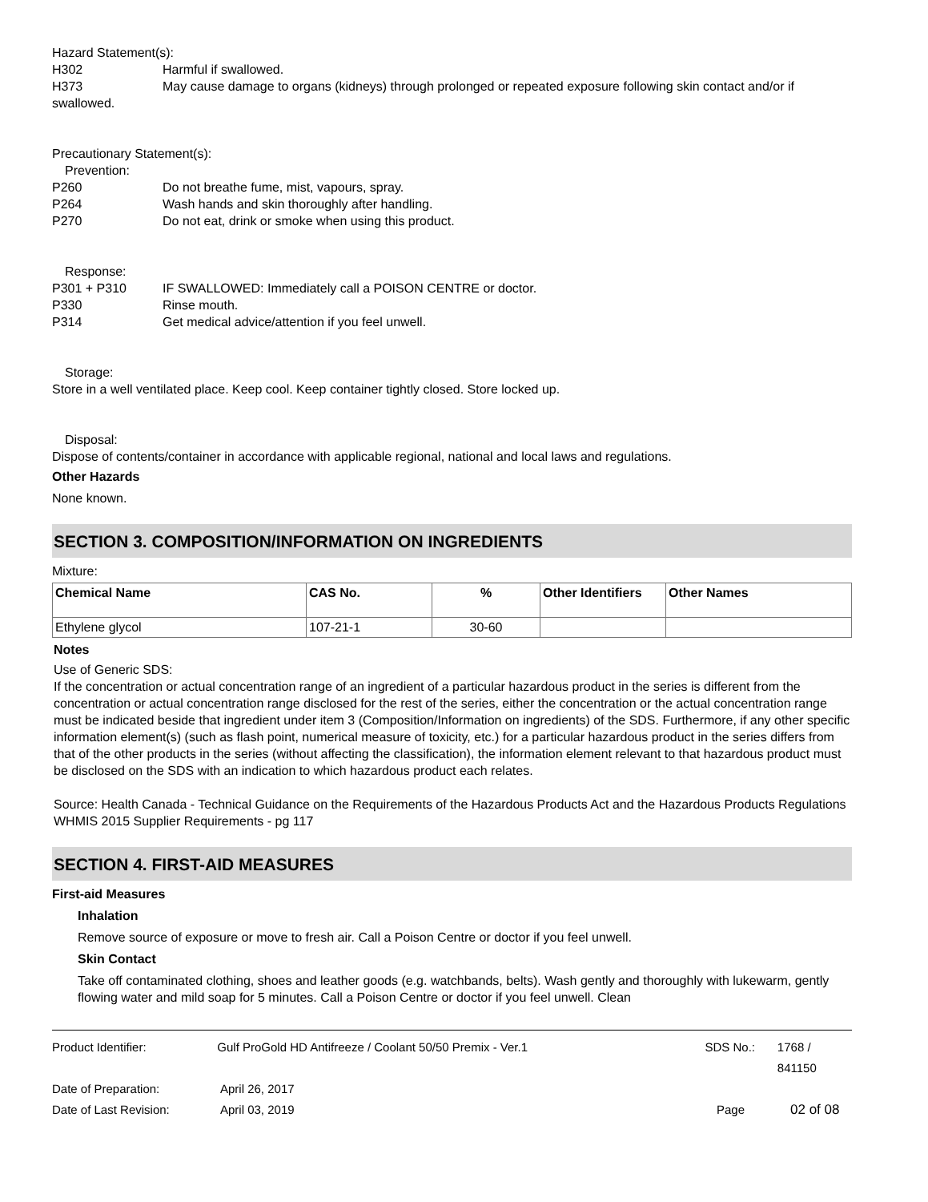Hazard Statement(s):
H302 Harmful if swallowed.
H373 May cause damage to organs (kidneys) through prolonged or repeated exposure following skin contact and/or if swallowed.
Precautionary Statement(s):
Prevention:
P260 Do not breathe fume, mist, vapours, spray.
P264 Wash hands and skin thoroughly after handling.
P270 Do not eat, drink or smoke when using this product.
Response:
P301 + P310 IF SWALLOWED: Immediately call a POISON CENTRE or doctor.
P330 Rinse mouth.
P314 Get medical advice/attention if you feel unwell.
Storage:
Store in a well ventilated place. Keep cool. Keep container tightly closed. Store locked up.
Disposal:
Dispose of contents/container in accordance with applicable regional, national and local laws and regulations.
Other Hazards
None known.
SECTION 3. COMPOSITION/INFORMATION ON INGREDIENTS
Mixture:
| Chemical Name | CAS No. | % | Other Identifiers | Other Names |
| --- | --- | --- | --- | --- |
| Ethylene glycol | 107-21-1 | 30-60 | | |
Notes
Use of Generic SDS:
If the concentration or actual concentration range of an ingredient of a particular hazardous product in the series is different from the concentration or actual concentration range disclosed for the rest of the series, either the concentration or the actual concentration range must be indicated beside that ingredient under item 3 (Composition/Information on ingredients) of the SDS. Furthermore, if any other specific information element(s) (such as flash point, numerical measure of toxicity, etc.) for a particular hazardous product in the series differs from that of the other products in the series (without affecting the classification), the information element relevant to that hazardous product must be disclosed on the SDS with an indication to which hazardous product each relates.
Source: Health Canada - Technical Guidance on the Requirements of the Hazardous Products Act and the Hazardous Products Regulations WHMIS 2015 Supplier Requirements - pg 117
SECTION 4. FIRST-AID MEASURES
First-aid Measures
Inhalation
Remove source of exposure or move to fresh air. Call a Poison Centre or doctor if you feel unwell.
Skin Contact
Take off contaminated clothing, shoes and leather goods (e.g. watchbands, belts). Wash gently and thoroughly with lukewarm, gently flowing water and mild soap for 5 minutes. Call a Poison Centre or doctor if you feel unwell. Clean
Product Identifier: Gulf ProGold HD Antifreeze / Coolant 50/50 Premix - Ver.1 SDS No.: 1768 / 841150
Date of Preparation: April 26, 2017
Date of Last Revision: April 03, 2019 Page 02 of 08